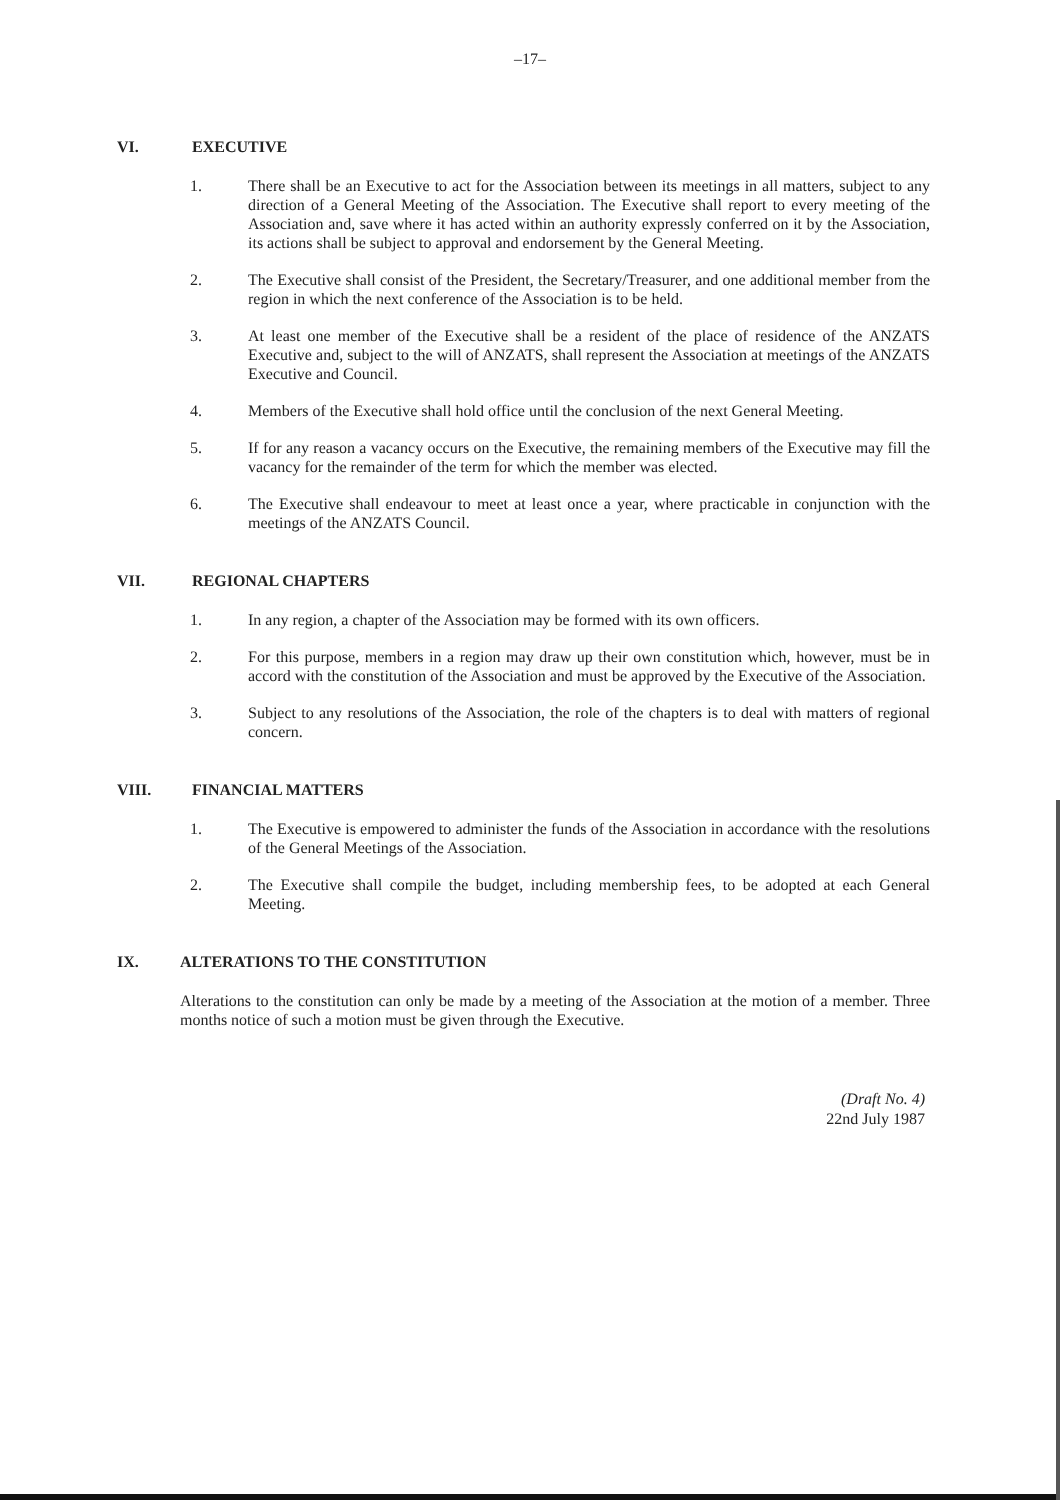–17–
VI. EXECUTIVE
1. There shall be an Executive to act for the Association between its meetings in all matters, subject to any direction of a General Meeting of the Association. The Executive shall report to every meeting of the Association and, save where it has acted within an authority expressly conferred on it by the Association, its actions shall be subject to approval and endorsement by the General Meeting.
2. The Executive shall consist of the President, the Secretary/Treasurer, and one additional member from the region in which the next conference of the Association is to be held.
3. At least one member of the Executive shall be a resident of the place of residence of the ANZATS Executive and, subject to the will of ANZATS, shall represent the Association at meetings of the ANZATS Executive and Council.
4. Members of the Executive shall hold office until the conclusion of the next General Meeting.
5. If for any reason a vacancy occurs on the Executive, the remaining members of the Executive may fill the vacancy for the remainder of the term for which the member was elected.
6. The Executive shall endeavour to meet at least once a year, where practicable in conjunction with the meetings of the ANZATS Council.
VII. REGIONAL CHAPTERS
1. In any region, a chapter of the Association may be formed with its own officers.
2. For this purpose, members in a region may draw up their own constitution which, however, must be in accord with the constitution of the Association and must be approved by the Executive of the Association.
3. Subject to any resolutions of the Association, the role of the chapters is to deal with matters of regional concern.
VIII. FINANCIAL MATTERS
1. The Executive is empowered to administer the funds of the Association in accordance with the resolutions of the General Meetings of the Association.
2. The Executive shall compile the budget, including membership fees, to be adopted at each General Meeting.
IX. ALTERATIONS TO THE CONSTITUTION
Alterations to the constitution can only be made by a meeting of the Association at the motion of a member. Three months notice of such a motion must be given through the Executive.
(Draft No. 4)
22nd July 1987